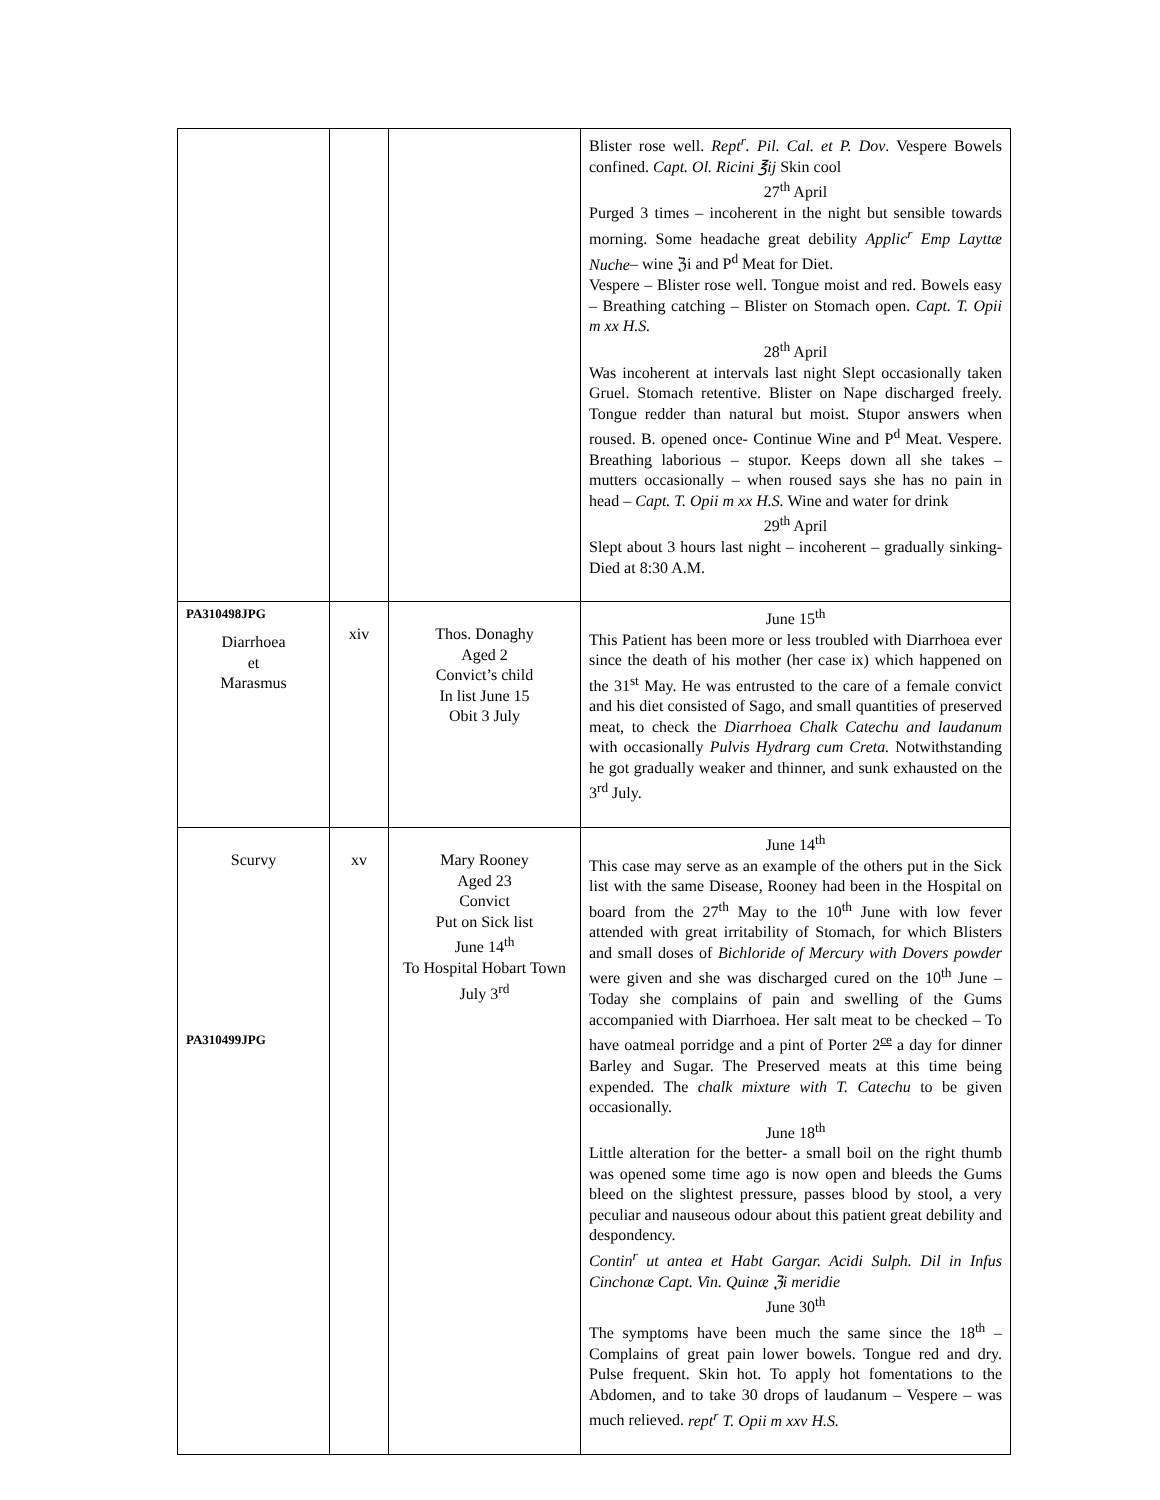| | | | Blister rose well. Rept<sup>r</sup>. Pil. Cal. et P. Dov . Vespere Bowels confined. Capt. Ol. Ricini ℥ij Skin cool 27<sup>th</sup> April Purged 3 times – incoherent in the night but sensible towards morning. Some headache great debility Applic<sup>r</sup> Emp Layttæ Nuche – wine ℨi and P<sup>d</sup> Meat for Diet. Vespere – Blister rose well. Tongue moist and red. Bowels easy – Breathing catching – Blister on Stomach open. Capt. T. Opii m xx H.S. 28<sup>th</sup> April Was incoherent at intervals last night Slept occasionally taken Gruel. Stomach retentive. Blister on Nape discharged freely. Tongue redder than natural but moist. Stupor answers when roused. B. opened once- Continue Wine and P<sup>d</sup> Meat. Vespere. Breathing laborious – stupor. Keeps down all she takes – mutters occasionally – when roused says she has no pain in head – Capt. T. Opii m xx H.S. Wine and water for drink 29<sup>th</sup> April Slept about 3 hours last night – incoherent – gradually sinking-Died at 8:30 A.M. |
| PA310498JPG Diarrhoea et Marasmus | xiv | Thos. Donaghy Aged 2 Convict’s child In list June 15 Obit 3 July | June 15<sup>th</sup> This Patient has been more or less troubled with Diarrhoea ever since the death of his mother (her case ix) which happened on the 31<sup>st</sup> May. He was entrusted to the care of a female convict and his diet consisted of Sago, and small quantities of preserved meat, to check the Diarrhoea Chalk Catechu and laudanum with occasionally Pulvis Hydrarg cum Creta. Notwithstanding he got gradually weaker and thinner, and sunk exhausted on the 3<sup>rd</sup> July. |
| Scurvy PA310499JPG | xv | Mary Rooney Aged 23 Convict Put on Sick list June 14<sup>th</sup> To Hospital Hobart Town July 3<sup>rd</sup> | June 14<sup>th</sup> This case may serve as an example of the others put in the Sick list with the same Disease, Rooney had been in the Hospital on board from the 27<sup>th</sup> May to the 10<sup>th</sup> June with low fever attended with great irritability of Stomach, for which Blisters and small doses of Bichloride of Mercury with Dovers powder were given and she was discharged cured on the 10<sup>th</sup> June – Today she complains of pain and swelling of the Gums accompanied with Diarrhoea. Her salt meat to be checked – To have oatmeal porridge and a pint of Porter 2<sup>ce</sup> a day for dinner Barley and Sugar. The Preserved meats at this time being expended. The chalk mixture with T. Catechu to be given occasionally. June 18<sup>th</sup> Little alteration for the better- a small boil on the right thumb was opened some time ago is now open and bleeds the Gums bleed on the slightest pressure, passes blood by stool, a very peculiar and nauseous odour about this patient great debility and despondency. Contin<sup>r</sup> ut antea et Habt Gargar. Acidi Sulph. Dil in Infus Cinchonæ Capt. Vin. Quinæ ℨi meridie June 30<sup>th</sup> The symptoms have been much the same since the 18<sup>th</sup> – Complains of great pain lower bowels. Tongue red and dry. Pulse frequent. Skin hot. To apply hot fomentations to the Abdomen, and to take 30 drops of laudanum – Vespere – was much relieved. rept<sup>r</sup> T. Opii m xxv H.S. |